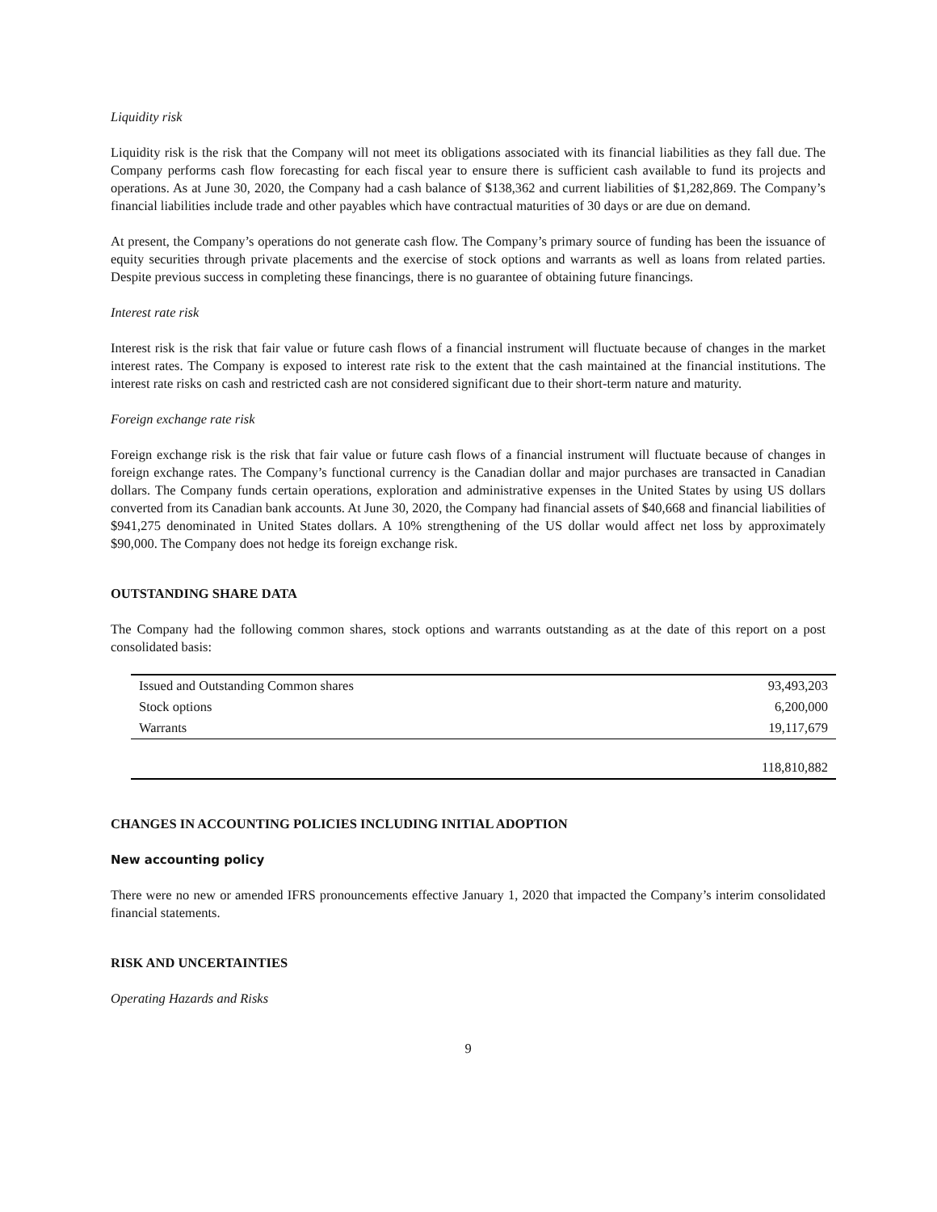Liquidity risk
Liquidity risk is the risk that the Company will not meet its obligations associated with its financial liabilities as they fall due. The Company performs cash flow forecasting for each fiscal year to ensure there is sufficient cash available to fund its projects and operations. As at June 30, 2020, the Company had a cash balance of $138,362 and current liabilities of $1,282,869. The Company’s financial liabilities include trade and other payables which have contractual maturities of 30 days or are due on demand.
At present, the Company’s operations do not generate cash flow. The Company’s primary source of funding has been the issuance of equity securities through private placements and the exercise of stock options and warrants as well as loans from related parties. Despite previous success in completing these financings, there is no guarantee of obtaining future financings.
Interest rate risk
Interest risk is the risk that fair value or future cash flows of a financial instrument will fluctuate because of changes in the market interest rates. The Company is exposed to interest rate risk to the extent that the cash maintained at the financial institutions. The interest rate risks on cash and restricted cash are not considered significant due to their short-term nature and maturity.
Foreign exchange rate risk
Foreign exchange risk is the risk that fair value or future cash flows of a financial instrument will fluctuate because of changes in foreign exchange rates. The Company’s functional currency is the Canadian dollar and major purchases are transacted in Canadian dollars. The Company funds certain operations, exploration and administrative expenses in the United States by using US dollars converted from its Canadian bank accounts. At June 30, 2020, the Company had financial assets of $40,668 and financial liabilities of $941,275 denominated in United States dollars. A 10% strengthening of the US dollar would affect net loss by approximately $90,000. The Company does not hedge its foreign exchange risk.
OUTSTANDING SHARE DATA
The Company had the following common shares, stock options and warrants outstanding as at the date of this report on a post consolidated basis:
| Issued and Outstanding Common shares | 93,493,203 |
| Stock options | 6,200,000 |
| Warrants | 19,117,679 |
| | 118,810,882 |
CHANGES IN ACCOUNTING POLICIES INCLUDING INITIAL ADOPTION
New accounting policy
There were no new or amended IFRS pronouncements effective January 1, 2020 that impacted the Company’s interim consolidated financial statements.
RISK AND UNCERTAINTIES
Operating Hazards and Risks
9